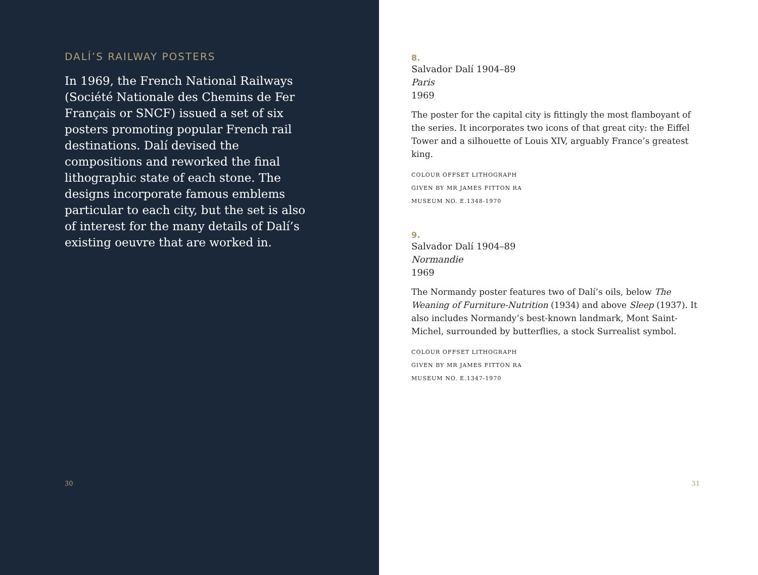DALÍ’S RAILWAY POSTERS
In 1969, the French National Railways (Société Nationale des Chemins de Fer Français or SNCF) issued a set of six posters promoting popular French rail destinations. Dalí devised the compositions and reworked the final lithographic state of each stone. The designs incorporate famous emblems particular to each city, but the set is also of interest for the many details of Dalí’s existing oeuvre that are worked in.
30
8.
Salvador Dalí 1904–89
Paris
1969
The poster for the capital city is fittingly the most flamboyant of the series. It incorporates two icons of that great city: the Eiffel Tower and a silhouette of Louis XIV, arguably France’s greatest king.
COLOUR OFFSET LITHOGRAPH
GIVEN BY MR JAMES FITTON RA
MUSEUM NO. E.1348-1970
9.
Salvador Dalí 1904–89
Normandie
1969
The Normandy poster features two of Dalí’s oils, below The Weaning of Furniture-Nutrition (1934) and above Sleep (1937). It also includes Normandy’s best-known landmark, Mont Saint-Michel, surrounded by butterflies, a stock Surrealist symbol.
COLOUR OFFSET LITHOGRAPH
GIVEN BY MR JAMES FITTON RA
MUSEUM NO. E.1347-1970
31